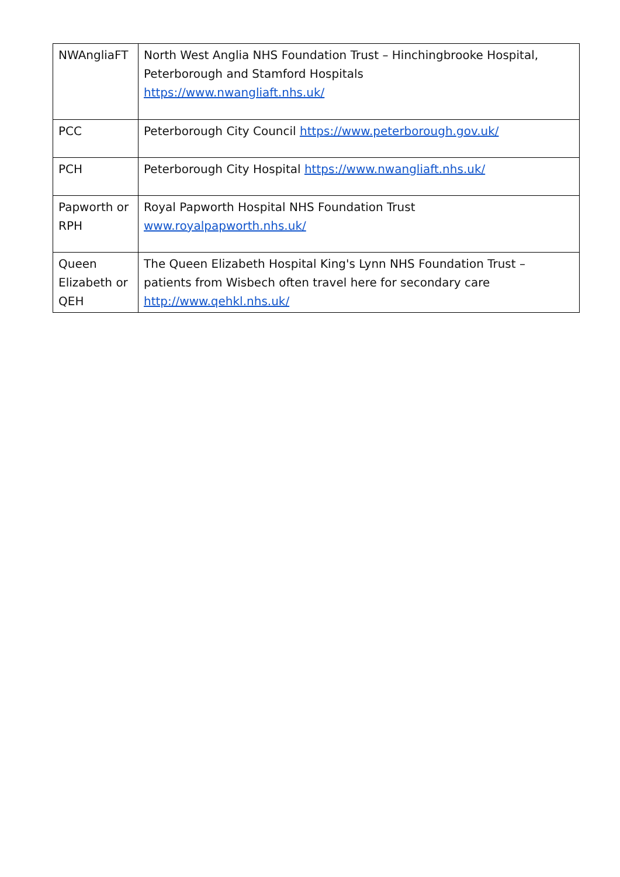| NWAngliaFT | North West Anglia NHS Foundation Trust – Hinchingbrooke Hospital, Peterborough and Stamford Hospitals https://www.nwangliaft.nhs.uk/ |
| PCC | Peterborough City Council https://www.peterborough.gov.uk/ |
| PCH | Peterborough City Hospital https://www.nwangliaft.nhs.uk/ |
| Papworth or RPH | Royal Papworth Hospital NHS Foundation Trust www.royalpapworth.nhs.uk/ |
| Queen Elizabeth or QEH | The Queen Elizabeth Hospital King's Lynn NHS Foundation Trust – patients from Wisbech often travel here for secondary care http://www.qehkl.nhs.uk/ |